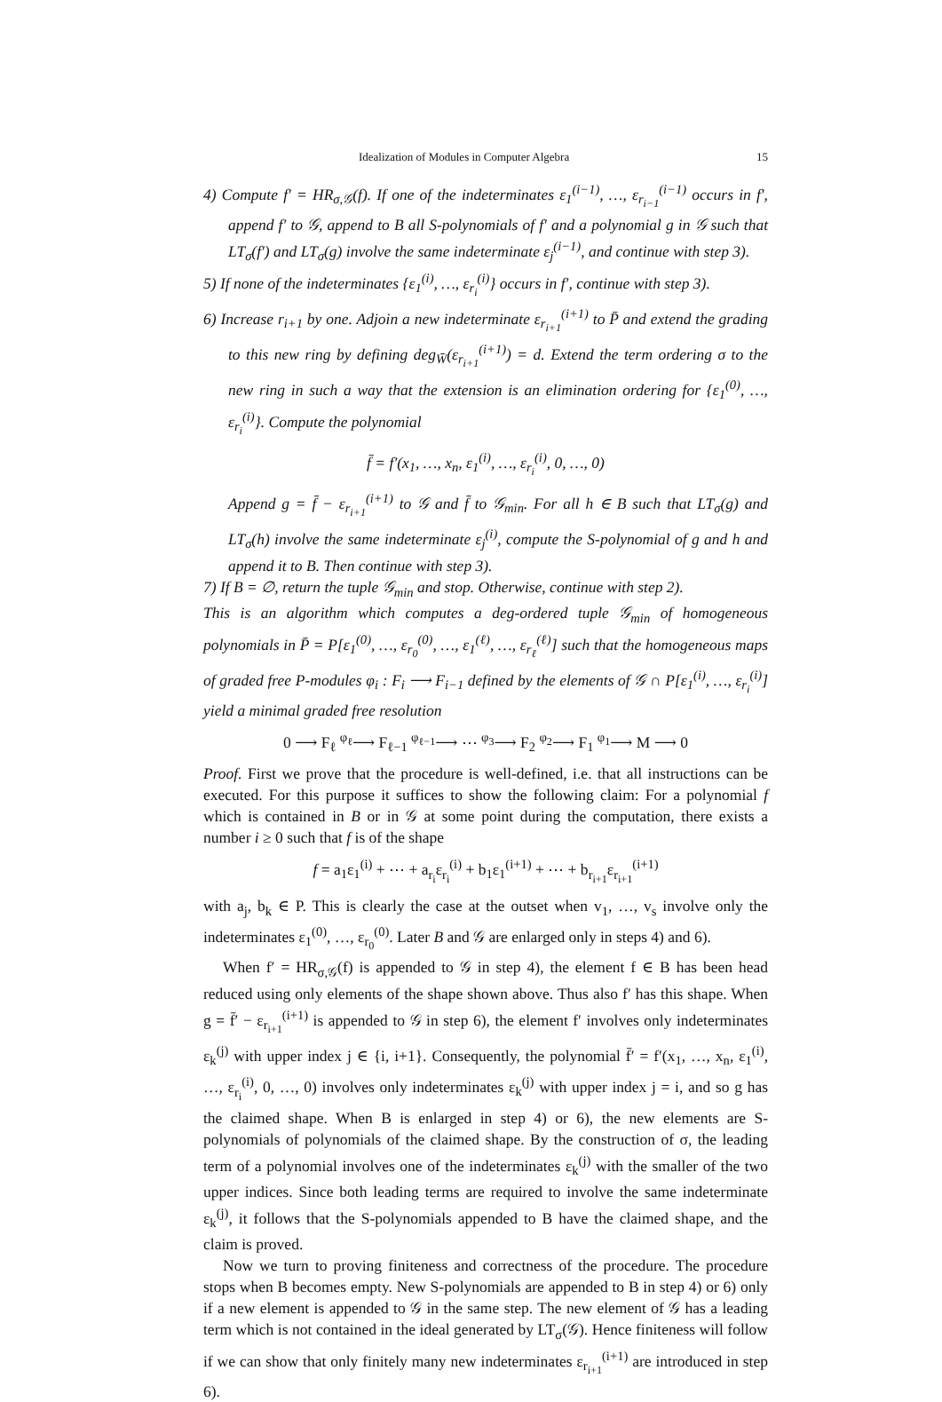Idealization of Modules in Computer Algebra 15
4) Compute f′ = HR<sub>σ,𝒢</sub>(f). If one of the indeterminates ε<sub>1</sub><sup>(i−1)</sup>, …, ε<sub>r<sub>i−1</sub></sub><sup>(i−1)</sup> occurs in f′, append f′ to 𝒢, append to B all S-polynomials of f′ and a polynomial g in 𝒢 such that LT<sub>σ</sub>(f′) and LT<sub>σ</sub>(g) involve the same indeterminate ε<sub>j</sub><sup>(i−1)</sup>, and continue with step 3).
5) If none of the indeterminates {ε<sub>1</sub><sup>(i)</sup>, …, ε<sub>r<sub>i</sub></sub><sup>(i)</sup>} occurs in f′, continue with step 3).
6) Increase r<sub>i+1</sub> by one. Adjoin a new indeterminate ε<sub>r<sub>i+1</sub></sub><sup>(i+1)</sup> to P̄ and extend the grading to this new ring by defining deg<sub>W̄</sub>(ε<sub>r<sub>i+1</sub></sub><sup>(i+1)</sup>) = d. Extend the term ordering σ to the new ring in such a way that the extension is an elimination ordering for {ε<sub>1</sub><sup>(0)</sup>, …, ε<sub>r<sub>i</sub></sub><sup>(i)</sup>}. Compute the polynomial
f̄ = f′(x<sub>1</sub>, …, x<sub>n</sub>, ε<sub>1</sub><sup>(i)</sup>, …, ε<sub>r<sub>i</sub></sub><sup>(i)</sup>, 0, …, 0)
Append g = f̄ − ε<sub>r<sub>i+1</sub></sub><sup>(i+1)</sup> to 𝒢 and f̄ to 𝒢<sub>min</sub>. For all h ∈ B such that LT<sub>σ</sub>(g) and LT<sub>σ</sub>(h) involve the same indeterminate ε<sub>j</sub><sup>(i)</sup>, compute the S-polynomial of g and h and append it to B. Then continue with step 3).
7) If B = ∅, return the tuple 𝒢<sub>min</sub> and stop. Otherwise, continue with step 2).
This is an algorithm which computes a deg-ordered tuple 𝒢<sub>min</sub> of homogeneous polynomials in P̄ = P[ε<sub>1</sub><sup>(0)</sup>, …, ε<sub>r<sub>0</sub></sub><sup>(0)</sup>, …, ε<sub>1</sub><sup>(ℓ)</sup>, …, ε<sub>r<sub>ℓ</sub></sub><sup>(ℓ)</sup>] such that the homogeneous maps of graded free P-modules φ<sub>i</sub> : F<sub>i</sub> ⟶ F<sub>i−1</sub> defined by the elements of 𝒢 ∩ P[ε<sub>1</sub><sup>(i)</sup>, …, ε<sub>r<sub>i</sub></sub><sup>(i)</sup>] yield a minimal graded free resolution
0 ⟶ F<sub>ℓ</sub> <sup>φ<sub>ℓ</sub></sup>⟶ F<sub>ℓ−1</sub> <sup>φ<sub>ℓ−1</sub></sup>⟶ ⋯ <sup>φ<sub>3</sub></sup>⟶ F<sub>2</sub> <sup>φ<sub>2</sub></sup>⟶ F<sub>1</sub> <sup>φ<sub>1</sub></sup>⟶ M ⟶ 0
Proof. First we prove that the procedure is well-defined, i.e. that all instructions can be executed. For this purpose it suffices to show the following claim: For a polynomial f which is contained in B or in 𝒢 at some point during the computation, there exists a number i ≥ 0 such that f is of the shape
f = a<sub>1</sub>ε<sub>1</sub><sup>(i)</sup> + ⋯ + a<sub>r<sub>i</sub></sub>ε<sub>r<sub>i</sub></sub><sup>(i)</sup> + b<sub>1</sub>ε<sub>1</sub><sup>(i+1)</sup> + ⋯ + b<sub>r<sub>i+1</sub></sub>ε<sub>r<sub>i+1</sub></sub><sup>(i+1)</sup>
with a<sub>j</sub>, b<sub>k</sub> ∈ P. This is clearly the case at the outset when v<sub>1</sub>, …, v<sub>s</sub> involve only the indeterminates ε<sub>1</sub><sup>(0)</sup>, …, ε<sub>r<sub>0</sub></sub><sup>(0)</sup>. Later B and 𝒢 are enlarged only in steps 4) and 6).
When f′ = HR<sub>σ,𝒢</sub>(f) is appended to 𝒢 in step 4), the element f ∈ B has been head reduced using only elements of the shape shown above. Thus also f′ has this shape. When g = f̄′ − ε<sub>r<sub>i+1</sub></sub><sup>(i+1)</sup> is appended to 𝒢 in step 6), the element f′ involves only indeterminates ε<sub>k</sub><sup>(j)</sup> with upper index j ∈ {i, i+1}. Consequently, the polynomial f̄′ = f′(x<sub>1</sub>, …, x<sub>n</sub>, ε<sub>1</sub><sup>(i)</sup>, …, ε<sub>r<sub>i</sub></sub><sup>(i)</sup>, 0, …, 0) involves only indeterminates ε<sub>k</sub><sup>(j)</sup> with upper index j = i, and so g has the claimed shape. When B is enlarged in step 4) or 6), the new elements are S-polynomials of polynomials of the claimed shape. By the construction of σ, the leading term of a polynomial involves one of the indeterminates ε<sub>k</sub><sup>(j)</sup> with the smaller of the two upper indices. Since both leading terms are required to involve the same indeterminate ε<sub>k</sub><sup>(j)</sup>, it follows that the S-polynomials appended to B have the claimed shape, and the claim is proved.
Now we turn to proving finiteness and correctness of the procedure. The procedure stops when B becomes empty. New S-polynomials are appended to B in step 4) or 6) only if a new element is appended to 𝒢 in the same step. The new element of 𝒢 has a leading term which is not contained in the ideal generated by LT<sub>σ</sub>(𝒢). Hence finiteness will follow if we can show that only finitely many new indeterminates ε<sub>r<sub>i+1</sub></sub><sup>(i+1)</sup> are introduced in step 6).